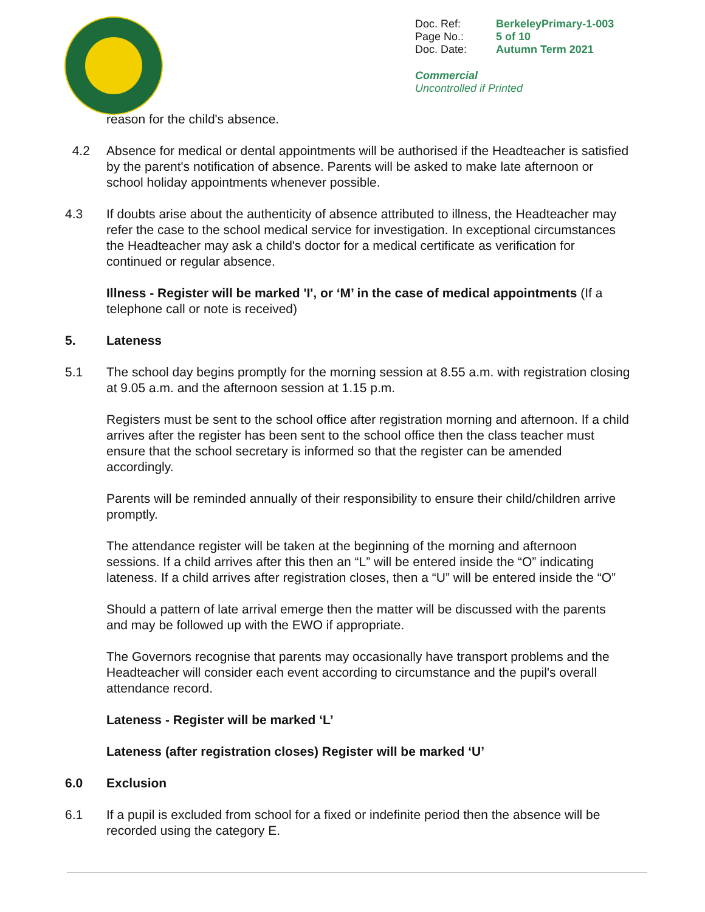| Doc. Ref: | BerkeleyPrimary-1-003 |
| Page No.: | 5 of 10 |
| Doc. Date: | Autumn Term 2021 |
Commercial
Uncontrolled if Printed
reason for the child's absence.
4.2 Absence for medical or dental appointments will be authorised if the Headteacher is satisfied by the parent's notification of absence. Parents will be asked to make late afternoon or school holiday appointments whenever possible.
4.3 If doubts arise about the authenticity of absence attributed to illness, the Headteacher may refer the case to the school medical service for investigation. In exceptional circumstances the Headteacher may ask a child's doctor for a medical certificate as verification for continued or regular absence.
Illness - Register will be marked 'I', or ‘M’ in the case of medical appointments (If a telephone call or note is received)
5. Lateness
5.1 The school day begins promptly for the morning session at 8.55 a.m. with registration closing at 9.05 a.m. and the afternoon session at 1.15 p.m.
Registers must be sent to the school office after registration morning and afternoon. If a child arrives after the register has been sent to the school office then the class teacher must ensure that the school secretary is informed so that the register can be amended accordingly.
Parents will be reminded annually of their responsibility to ensure their child/children arrive promptly.
The attendance register will be taken at the beginning of the morning and afternoon sessions. If a child arrives after this then an “L” will be entered inside the “O” indicating lateness. If a child arrives after registration closes, then a “U” will be entered inside the “O”
Should a pattern of late arrival emerge then the matter will be discussed with the parents and may be followed up with the EWO if appropriate.
The Governors recognise that parents may occasionally have transport problems and the Headteacher will consider each event according to circumstance and the pupil's overall attendance record.
Lateness - Register will be marked ‘L’
Lateness (after registration closes) Register will be marked ‘U’
6.0 Exclusion
6.1 If a pupil is excluded from school for a fixed or indefinite period then the absence will be recorded using the category E.